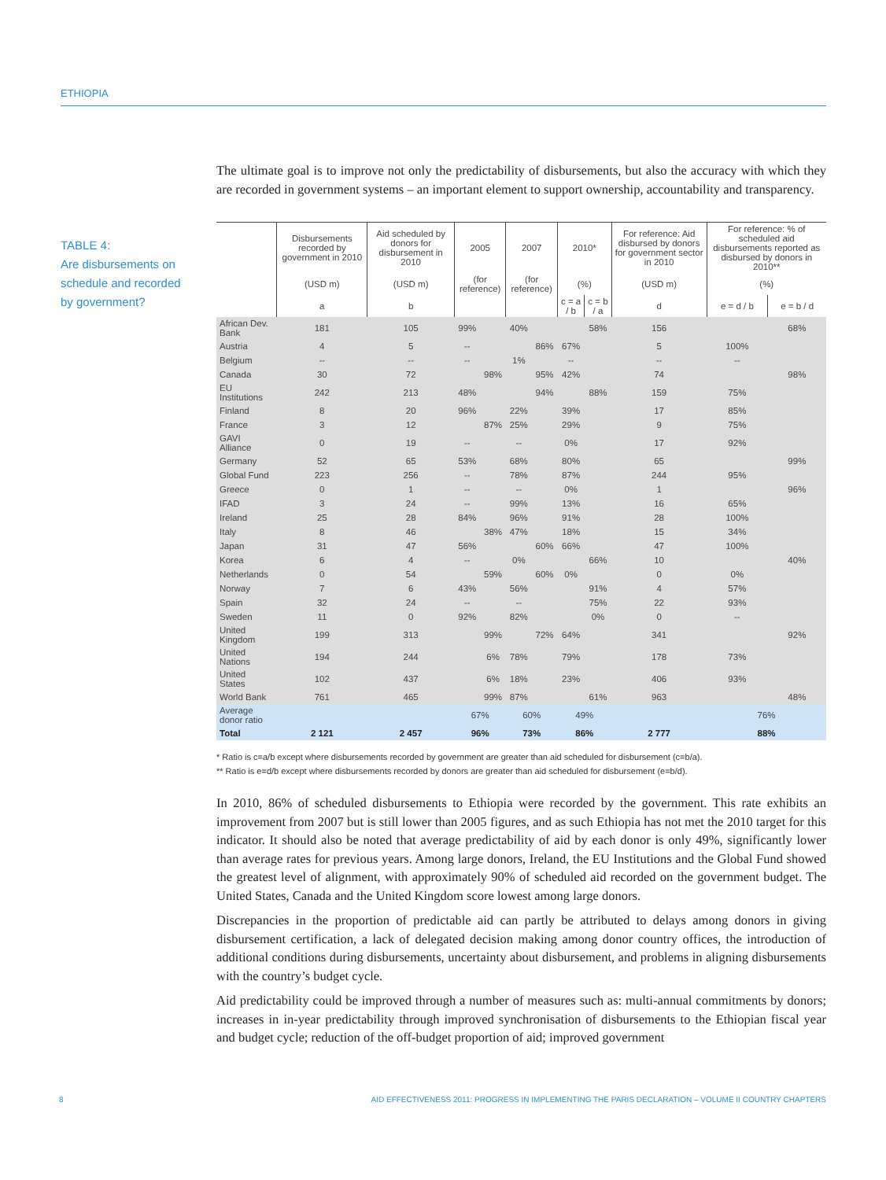ETHIOPIA
TABLE 4:
Are disbursements on schedule and recorded by government?
The ultimate goal is to improve not only the predictability of disbursements, but also the accuracy with which they are recorded in government systems – an important element to support ownership, accountability and transparency.
| | Disbursements recorded by government in 2010 | Aid scheduled by donors for disbursement in 2010 | 2005 | | 2007 | | 2010* | | For reference: Aid disbursed by donors for government sector in 2010 | For reference: % of scheduled aid disbursements reported as disbursed by donors in 2010** | |
| --- | --- | --- | --- | --- | --- | --- | --- | --- | --- | --- | --- |
| | (USD m) | (USD m) | (for reference) | | (for reference) | | (%) | | (USD m) | (%) | |
| | a | b | | | | | c = a / b | c = b / a | d | e = d / b | e = b / d |
| African Dev. Bank | 181 | 105 | 99% | | 40% | | | 58% | 156 | | 68% |
| Austria | 4 | 5 | -- | | | 86% | 67% | | 5 | 100% | |
| Belgium | -- | -- | -- | | 1% | | -- | | -- | -- | |
| Canada | 30 | 72 | | 98% | | 95% | 42% | | 74 | | 98% |
| EU Institutions | 242 | 213 | 48% | | | 94% | | 88% | 159 | 75% | |
| Finland | 8 | 20 | 96% | | 22% | | 39% | | 17 | 85% | |
| France | 3 | 12 | | 87% | 25% | | 29% | | 9 | 75% | |
| GAVI Alliance | 0 | 19 | -- | | -- | | 0% | | 17 | 92% | |
| Germany | 52 | 65 | 53% | | 68% | | 80% | | 65 | | 99% |
| Global Fund | 223 | 256 | -- | | 78% | | 87% | | 244 | 95% | |
| Greece | 0 | 1 | -- | | -- | | 0% | | 1 | | 96% |
| IFAD | 3 | 24 | -- | | 99% | | 13% | | 16 | 65% | |
| Ireland | 25 | 28 | 84% | | 96% | | 91% | | 28 | 100% | |
| Italy | 8 | 46 | | 38% | 47% | | 18% | | 15 | 34% | |
| Japan | 31 | 47 | 56% | | | 60% | 66% | | 47 | 100% | |
| Korea | 6 | 4 | -- | | 0% | | | 66% | 10 | | 40% |
| Netherlands | 0 | 54 | | 59% | | 60% | 0% | | 0 | 0% | |
| Norway | 7 | 6 | 43% | | 56% | | | 91% | 4 | 57% | |
| Spain | 32 | 24 | -- | | -- | | | 75% | 22 | 93% | |
| Sweden | 11 | 0 | 92% | | 82% | | | 0% | 0 | -- | |
| United Kingdom | 199 | 313 | | 99% | | 72% | 64% | | 341 | | 92% |
| United Nations | 194 | 244 | | 6% | 78% | | 79% | | 178 | 73% | |
| United States | 102 | 437 | | 6% | 18% | | 23% | | 406 | 93% | |
| World Bank | 761 | 465 | | 99% | 87% | | | 61% | 963 | | 48% |
| Average donor ratio | | | 67% | | 60% | | 49% | | | 76% | |
| Total | 2 121 | 2 457 | 96% | | 73% | | 86% | | 2 777 | 88% | |
* Ratio is c=a/b except where disbursements recorded by government are greater than aid scheduled for disbursement (c=b/a).
** Ratio is e=d/b except where disbursements recorded by donors are greater than aid scheduled for disbursement (e=b/d).
In 2010, 86% of scheduled disbursements to Ethiopia were recorded by the government. This rate exhibits an improvement from 2007 but is still lower than 2005 figures, and as such Ethiopia has not met the 2010 target for this indicator. It should also be noted that average predictability of aid by each donor is only 49%, significantly lower than average rates for previous years. Among large donors, Ireland, the EU Institutions and the Global Fund showed the greatest level of alignment, with approximately 90% of scheduled aid recorded on the government budget. The United States, Canada and the United Kingdom score lowest among large donors.
Discrepancies in the proportion of predictable aid can partly be attributed to delays among donors in giving disbursement certification, a lack of delegated decision making among donor country offices, the introduction of additional conditions during disbursements, uncertainty about disbursement, and problems in aligning disbursements with the country’s budget cycle.
Aid predictability could be improved through a number of measures such as: multi-annual commitments by donors; increases in in-year predictability through improved synchronisation of disbursements to the Ethiopian fiscal year and budget cycle; reduction of the off-budget proportion of aid; improved government
8 AID EFFECTIVENESS 2011: PROGRESS IN IMPLEMENTING THE PARIS DECLARATION – VOLUME II COUNTRY CHAPTERS